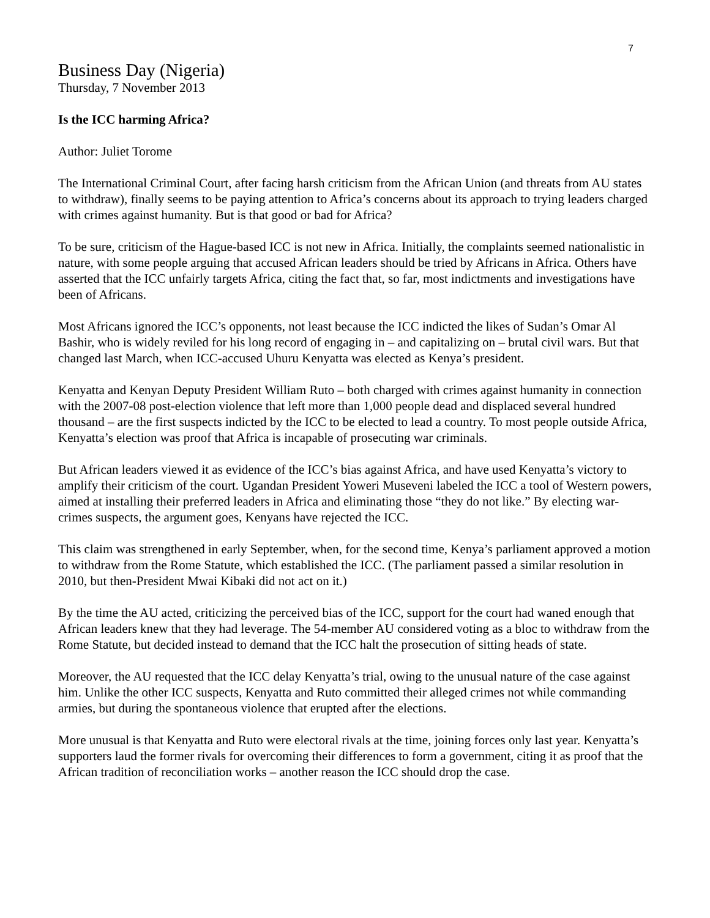7
Business Day (Nigeria)
Thursday, 7 November 2013
Is the ICC harming Africa?
Author: Juliet Torome
The International Criminal Court, after facing harsh criticism from the African Union (and threats from AU states to withdraw), finally seems to be paying attention to Africa’s concerns about its approach to trying leaders charged with crimes against humanity. But is that good or bad for Africa?
To be sure, criticism of the Hague-based ICC is not new in Africa. Initially, the complaints seemed nationalistic in nature, with some people arguing that accused African leaders should be tried by Africans in Africa. Others have asserted that the ICC unfairly targets Africa, citing the fact that, so far, most indictments and investigations have been of Africans.
Most Africans ignored the ICC’s opponents, not least because the ICC indicted the likes of Sudan’s Omar Al Bashir, who is widely reviled for his long record of engaging in – and capitalizing on – brutal civil wars. But that changed last March, when ICC-accused Uhuru Kenyatta was elected as Kenya’s president.
Kenyatta and Kenyan Deputy President William Ruto – both charged with crimes against humanity in connection with the 2007-08 post-election violence that left more than 1,000 people dead and displaced several hundred thousand – are the first suspects indicted by the ICC to be elected to lead a country. To most people outside Africa, Kenyatta’s election was proof that Africa is incapable of prosecuting war criminals.
But African leaders viewed it as evidence of the ICC’s bias against Africa, and have used Kenyatta’s victory to amplify their criticism of the court. Ugandan President Yoweri Museveni labeled the ICC a tool of Western powers, aimed at installing their preferred leaders in Africa and eliminating those “they do not like.” By electing war-crimes suspects, the argument goes, Kenyans have rejected the ICC.
This claim was strengthened in early September, when, for the second time, Kenya’s parliament approved a motion to withdraw from the Rome Statute, which established the ICC. (The parliament passed a similar resolution in 2010, but then-President Mwai Kibaki did not act on it.)
By the time the AU acted, criticizing the perceived bias of the ICC, support for the court had waned enough that African leaders knew that they had leverage. The 54-member AU considered voting as a bloc to withdraw from the Rome Statute, but decided instead to demand that the ICC halt the prosecution of sitting heads of state.
Moreover, the AU requested that the ICC delay Kenyatta’s trial, owing to the unusual nature of the case against him. Unlike the other ICC suspects, Kenyatta and Ruto committed their alleged crimes not while commanding armies, but during the spontaneous violence that erupted after the elections.
More unusual is that Kenyatta and Ruto were electoral rivals at the time, joining forces only last year. Kenyatta’s supporters laud the former rivals for overcoming their differences to form a government, citing it as proof that the African tradition of reconciliation works – another reason the ICC should drop the case.